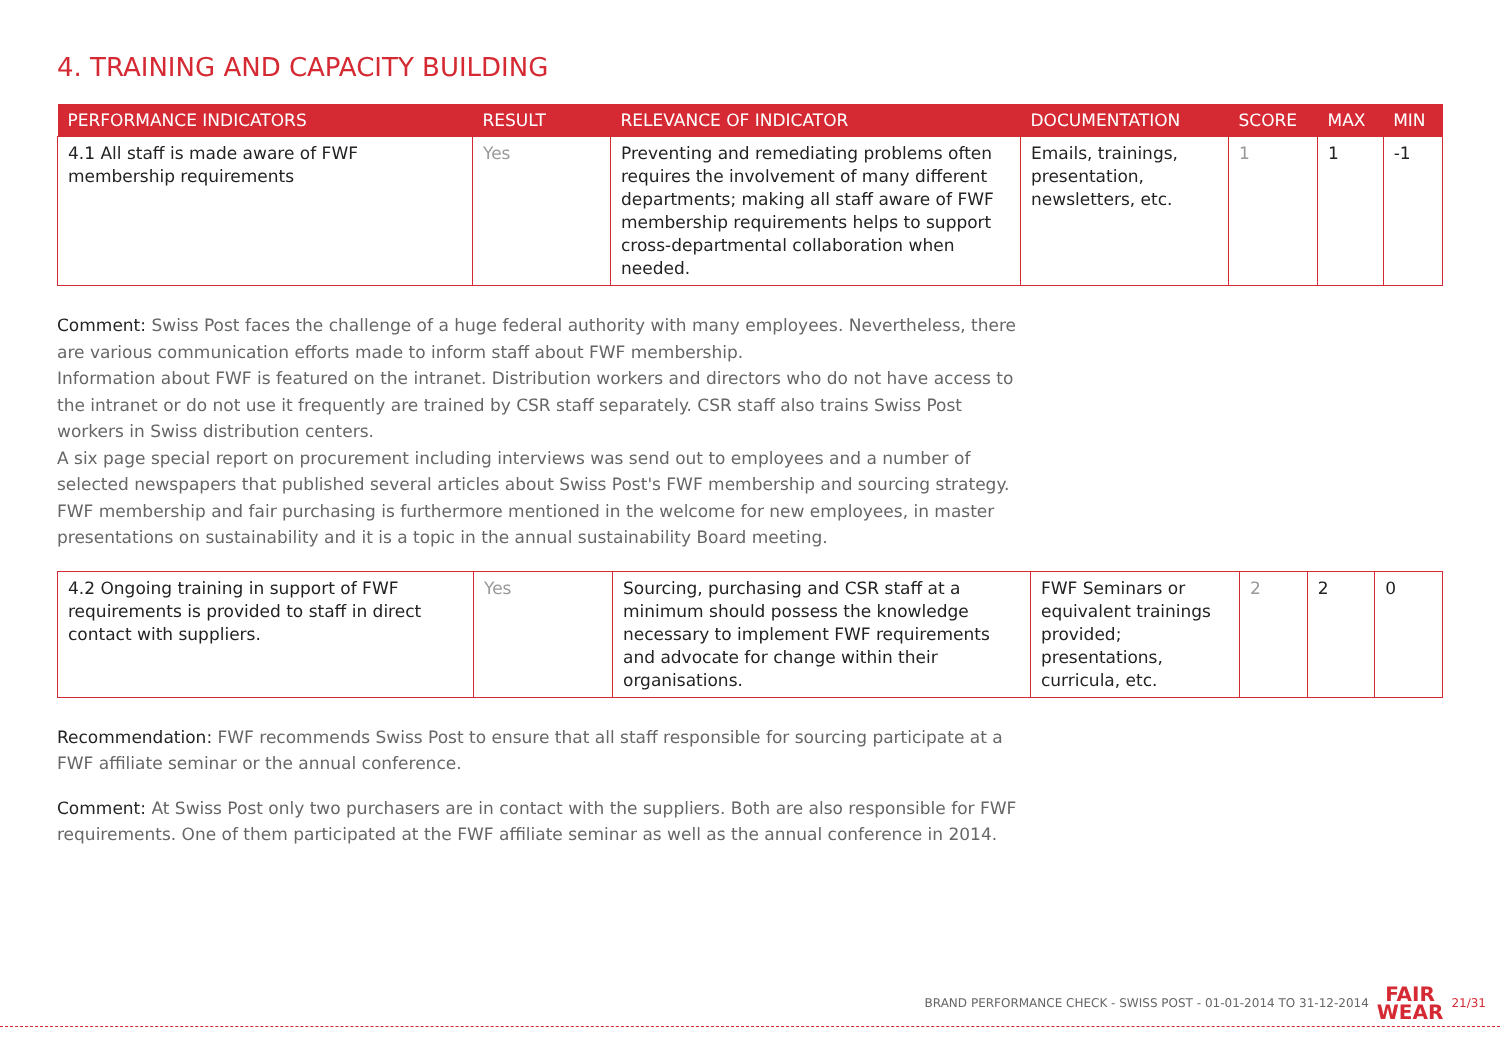4. TRAINING AND CAPACITY BUILDING
| PERFORMANCE INDICATORS | RESULT | RELEVANCE OF INDICATOR | DOCUMENTATION | SCORE | MAX | MIN |
| --- | --- | --- | --- | --- | --- | --- |
| 4.1 All staff is made aware of FWF membership requirements | Yes | Preventing and remediating problems often requires the involvement of many different departments; making all staff aware of FWF membership requirements helps to support cross-departmental collaboration when needed. | Emails, trainings, presentation, newsletters, etc. | 1 | 1 | -1 |
Comment: Swiss Post faces the challenge of a huge federal authority with many employees. Nevertheless, there are various communication efforts made to inform staff about FWF membership.
Information about FWF is featured on the intranet. Distribution workers and directors who do not have access to the intranet or do not use it frequently are trained by CSR staff separately. CSR staff also trains Swiss Post workers in Swiss distribution centers.
A six page special report on procurement including interviews was send out to employees and a number of selected newspapers that published several articles about Swiss Post's FWF membership and sourcing strategy.
FWF membership and fair purchasing is furthermore mentioned in the welcome for new employees, in master presentations on sustainability and it is a topic in the annual sustainability Board meeting.
| 4.2 Ongoing training in support of FWF requirements is provided to staff in direct contact with suppliers. | Yes | Sourcing, purchasing and CSR staff at a minimum should possess the knowledge necessary to implement FWF requirements and advocate for change within their organisations. | FWF Seminars or equivalent trainings provided; presentations, curricula, etc. | 2 | 2 | 0 |
Recommendation: FWF recommends Swiss Post to ensure that all staff responsible for sourcing participate at a FWF affiliate seminar or the annual conference.
Comment: At Swiss Post only two purchasers are in contact with the suppliers. Both are also responsible for FWF requirements. One of them participated at the FWF affiliate seminar as well as the annual conference in 2014.
BRAND PERFORMANCE CHECK - SWISS POST - 01-01-2014 TO 31-12-2014 FAIR
WEAR 21/31